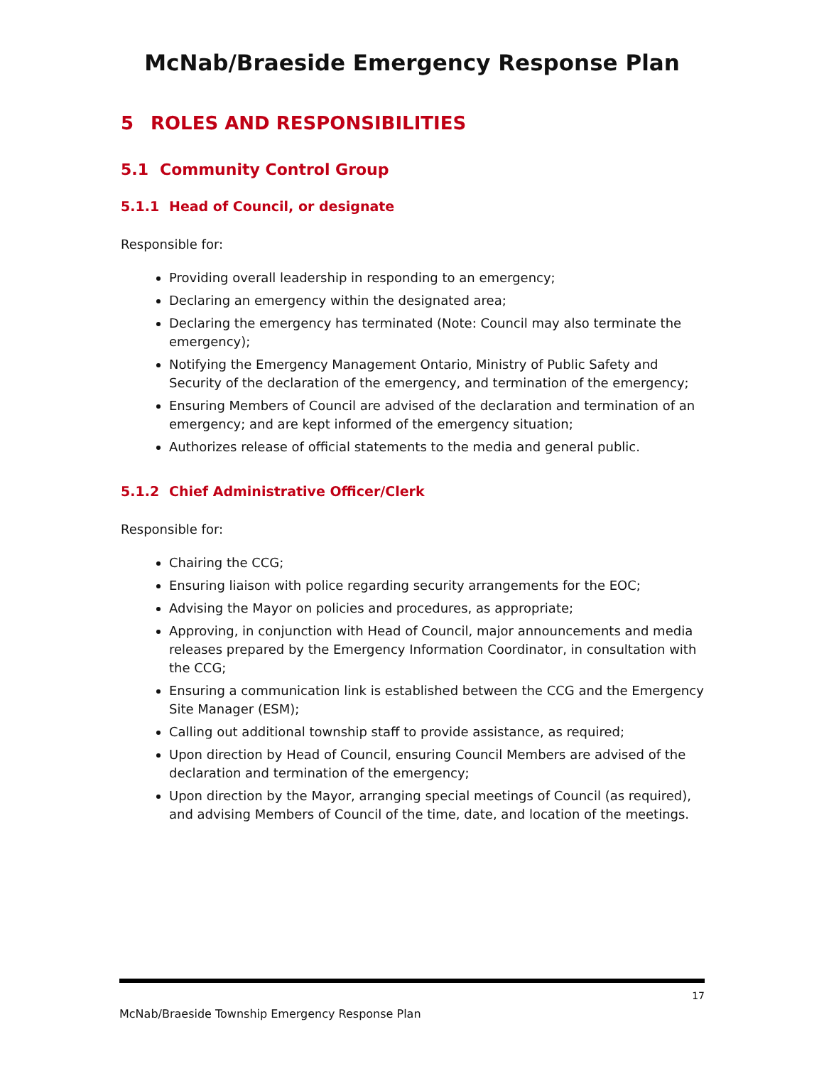McNab/Braeside Emergency Response Plan
5 ROLES AND RESPONSIBILITIES
5.1 Community Control Group
5.1.1 Head of Council, or designate
Responsible for:
Providing overall leadership in responding to an emergency;
Declaring an emergency within the designated area;
Declaring the emergency has terminated (Note: Council may also terminate the emergency);
Notifying the Emergency Management Ontario, Ministry of Public Safety and Security of the declaration of the emergency, and termination of the emergency;
Ensuring Members of Council are advised of the declaration and termination of an emergency; and are kept informed of the emergency situation;
Authorizes release of official statements to the media and general public.
5.1.2 Chief Administrative Officer/Clerk
Responsible for:
Chairing the CCG;
Ensuring liaison with police regarding security arrangements for the EOC;
Advising the Mayor on policies and procedures, as appropriate;
Approving, in conjunction with Head of Council, major announcements and media releases prepared by the Emergency Information Coordinator, in consultation with the CCG;
Ensuring a communication link is established between the CCG and the Emergency Site Manager (ESM);
Calling out additional township staff to provide assistance, as required;
Upon direction by Head of Council, ensuring Council Members are advised of the declaration and termination of the emergency;
Upon direction by the Mayor, arranging special meetings of Council (as required), and advising Members of Council of the time, date, and location of the meetings.
17
McNab/Braeside Township Emergency Response Plan